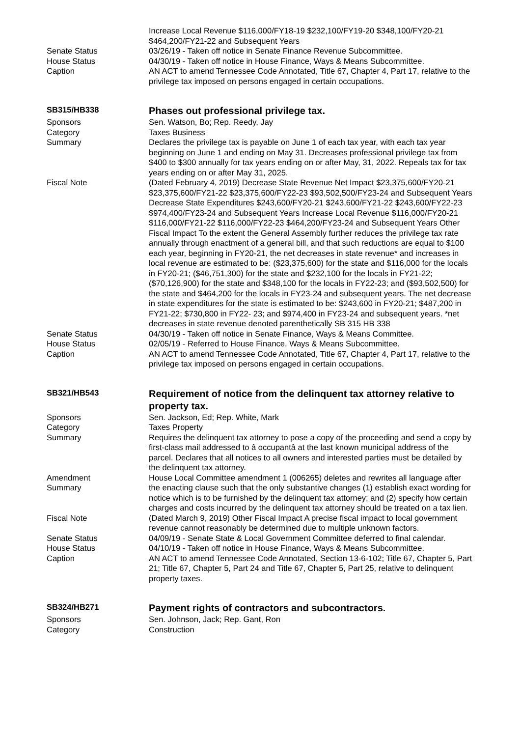Increase Local Revenue $116,000/FY18-19 $232,100/FY19-20 $348,100/FY20-21 $464,200/FY21-22 and Subsequent Years
Senate Status 03/26/19 - Taken off notice in Senate Finance Revenue Subcommittee.
House Status 04/30/19 - Taken off notice in House Finance, Ways & Means Subcommittee.
Caption AN ACT to amend Tennessee Code Annotated, Title 67, Chapter 4, Part 17, relative to the privilege tax imposed on persons engaged in certain occupations.
SB315/HB338
Phases out professional privilege tax.
Sponsors Sen. Watson, Bo; Rep. Reedy, Jay
Category Taxes Business
Summary Declares the privilege tax is payable on June 1 of each tax year, with each tax year beginning on June 1 and ending on May 31. Decreases professional privilege tax from $400 to $300 annually for tax years ending on or after May, 31, 2022. Repeals tax for tax years ending on or after May 31, 2025.
Fiscal Note (Dated February 4, 2019) Decrease State Revenue Net Impact $23,375,600/FY20-21 $23,375,600/FY21-22 $23,375,600/FY22-23 $93,502,500/FY23-24 and Subsequent Years Decrease State Expenditures $243,600/FY20-21 $243,600/FY21-22 $243,600/FY22-23 $974,400/FY23-24 and Subsequent Years Increase Local Revenue $116,000/FY20-21 $116,000/FY21-22 $116,000/FY22-23 $464,200/FY23-24 and Subsequent Years Other Fiscal Impact To the extent the General Assembly further reduces the privilege tax rate annually through enactment of a general bill, and that such reductions are equal to $100 each year, beginning in FY20-21, the net decreases in state revenue* and increases in local revenue are estimated to be: ($23,375,600) for the state and $116,000 for the locals in FY20-21; ($46,751,300) for the state and $232,100 for the locals in FY21-22; ($70,126,900) for the state and $348,100 for the locals in FY22-23; and ($93,502,500) for the state and $464,200 for the locals in FY23-24 and subsequent years. The net decrease in state expenditures for the state is estimated to be: $243,600 in FY20-21; $487,200 in FY21-22; $730,800 in FY22- 23; and $974,400 in FY23-24 and subsequent years. *net decreases in state revenue denoted parenthetically SB 315 HB 338
Senate Status 04/30/19 - Taken off notice in Senate Finance, Ways & Means Committee.
House Status 02/05/19 - Referred to House Finance, Ways & Means Subcommittee.
Caption AN ACT to amend Tennessee Code Annotated, Title 67, Chapter 4, Part 17, relative to the privilege tax imposed on persons engaged in certain occupations.
SB321/HB543
Requirement of notice from the delinquent tax attorney relative to property tax.
Sponsors Sen. Jackson, Ed; Rep. White, Mark
Category Taxes Property
Summary Requires the delinquent tax attorney to pose a copy of the proceeding and send a copy by first-class mail addressed to â occupantâ at the last known municipal address of the parcel. Declares that all notices to all owners and interested parties must be detailed by the delinquent tax attorney.
Amendment
Summary
House Local Committee amendment 1 (006265) deletes and rewrites all language after the enacting clause such that the only substantive changes (1) establish exact wording for notice which is to be furnished by the delinquent tax attorney; and (2) specify how certain charges and costs incurred by the delinquent tax attorney should be treated on a tax lien.
Fiscal Note (Dated March 9, 2019) Other Fiscal Impact A precise fiscal impact to local government revenue cannot reasonably be determined due to multiple unknown factors.
Senate Status 04/09/19 - Senate State & Local Government Committee deferred to final calendar.
House Status 04/10/19 - Taken off notice in House Finance, Ways & Means Subcommittee.
Caption AN ACT to amend Tennessee Code Annotated, Section 13-6-102; Title 67, Chapter 5, Part 21; Title 67, Chapter 5, Part 24 and Title 67, Chapter 5, Part 25, relative to delinquent property taxes.
SB324/HB271
Payment rights of contractors and subcontractors.
Sponsors Sen. Johnson, Jack; Rep. Gant, Ron
Category Construction